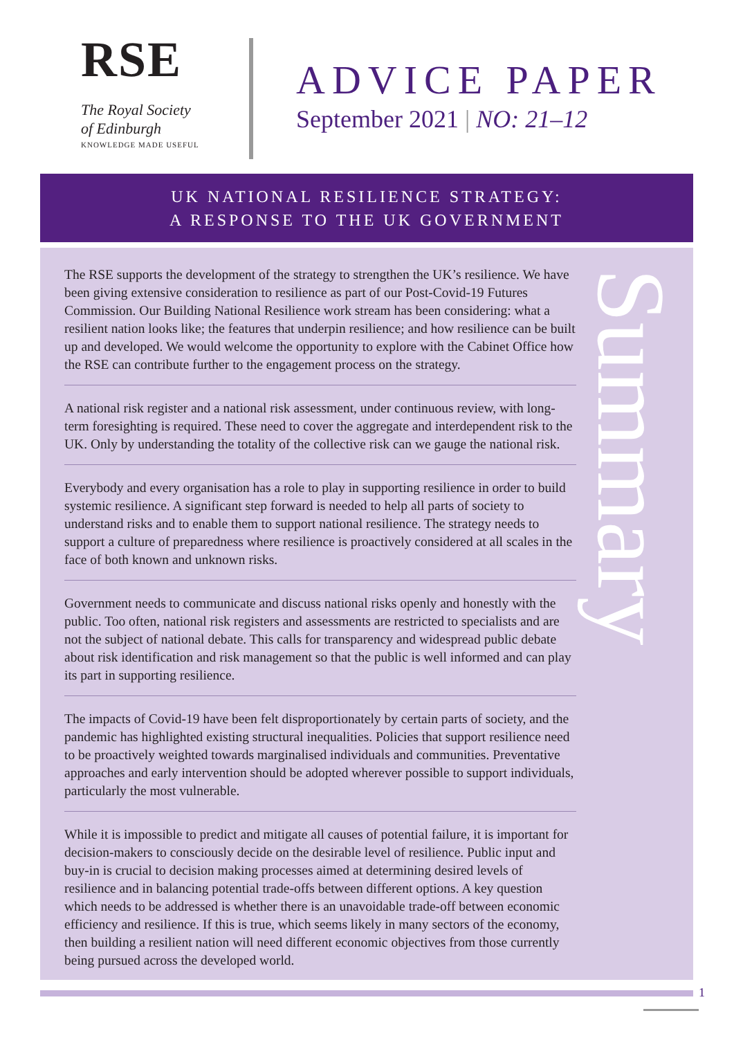RSE
The Royal Society
of Edinburgh
KNOWLEDGE MADE USEFUL
ADVICE PAPER
September 2021 | NO: 21–12
UK NATIONAL RESILIENCE STRATEGY:
A RESPONSE TO THE UK GOVERNMENT
Summary
The RSE supports the development of the strategy to strengthen the UK’s resilience. We have been giving extensive consideration to resilience as part of our Post-Covid-19 Futures Commission. Our Building National Resilience work stream has been considering: what a resilient nation looks like; the features that underpin resilience; and how resilience can be built up and developed. We would welcome the opportunity to explore with the Cabinet Office how the RSE can contribute further to the engagement process on the strategy.
A national risk register and a national risk assessment, under continuous review, with long-term foresighting is required. These need to cover the aggregate and interdependent risk to the UK. Only by understanding the totality of the collective risk can we gauge the national risk.
Everybody and every organisation has a role to play in supporting resilience in order to build systemic resilience. A significant step forward is needed to help all parts of society to understand risks and to enable them to support national resilience. The strategy needs to support a culture of preparedness where resilience is proactively considered at all scales in the face of both known and unknown risks.
Government needs to communicate and discuss national risks openly and honestly with the public. Too often, national risk registers and assessments are restricted to specialists and are not the subject of national debate. This calls for transparency and widespread public debate about risk identification and risk management so that the public is well informed and can play its part in supporting resilience.
The impacts of Covid-19 have been felt disproportionately by certain parts of society, and the pandemic has highlighted existing structural inequalities. Policies that support resilience need to be proactively weighted towards marginalised individuals and communities. Preventative approaches and early intervention should be adopted wherever possible to support individuals, particularly the most vulnerable.
While it is impossible to predict and mitigate all causes of potential failure, it is important for decision-makers to consciously decide on the desirable level of resilience. Public input and buy-in is crucial to decision making processes aimed at determining desired levels of resilience and in balancing potential trade-offs between different options. A key question which needs to be addressed is whether there is an unavoidable trade-off between economic efficiency and resilience. If this is true, which seems likely in many sectors of the economy, then building a resilient nation will need different economic objectives from those currently being pursued across the developed world.
1